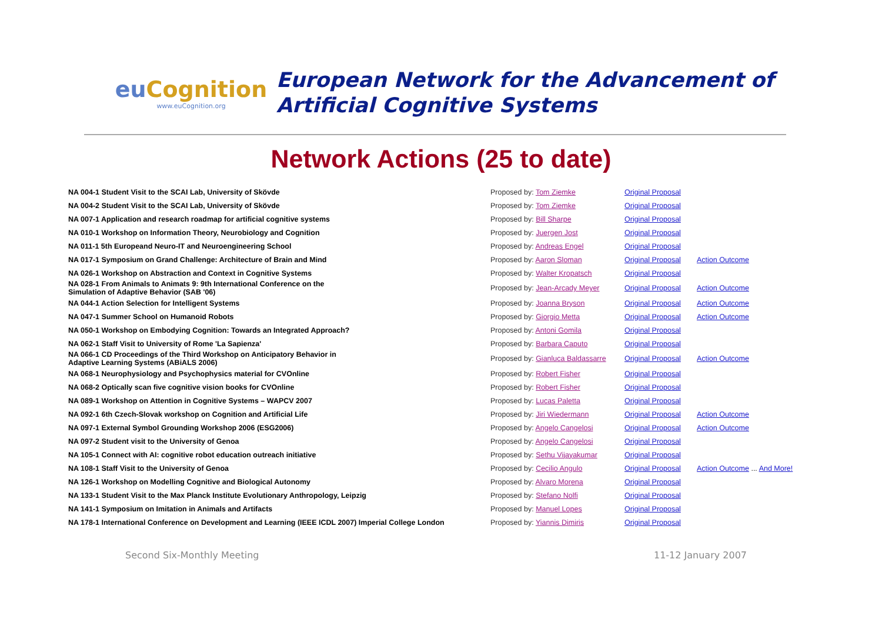eu Cognition
www.euCognition.org
European Network for the Advancement of
Artificial Cognitive Systems
Network Actions (25 to date)
| NA 004-1 Student Visit to the SCAI Lab, University of Skövde | Proposed by: Tom Ziemke | Original Proposal | |
| NA 004-2 Student Visit to the SCAI Lab, University of Skövde | Proposed by: Tom Ziemke | Original Proposal | |
| NA 007-1 Application and research roadmap for artificial cognitive systems | Proposed by: Bill Sharpe | Original Proposal | |
| NA 010-1 Workshop on Information Theory, Neurobiology and Cognition | Proposed by: Juergen Jost | Original Proposal | |
| NA 011-1 5th Europeand Neuro-IT and Neuroengineering School | Proposed by: Andreas Engel | Original Proposal | |
| NA 017-1 Symposium on Grand Challenge: Architecture of Brain and Mind | Proposed by: Aaron Sloman | Original Proposal | Action Outcome |
| NA 026-1 Workshop on Abstraction and Context in Cognitive Systems | Proposed by: Walter Kropatsch | Original Proposal | |
| NA 028-1 From Animals to Animats 9: 9th International Conference on the Simulation of Adaptive Behavior (SAB '06) | Proposed by: Jean-Arcady Meyer | Original Proposal | Action Outcome |
| NA 044-1 Action Selection for Intelligent Systems | Proposed by: Joanna Bryson | Original Proposal | Action Outcome |
| NA 047-1 Summer School on Humanoid Robots | Proposed by: Giorgio Metta | Original Proposal | Action Outcome |
| NA 050-1 Workshop on Embodying Cognition: Towards an Integrated Approach? | Proposed by: Antoni Gomila | Original Proposal | |
| NA 062-1 Staff Visit to University of Rome 'La Sapienza' | Proposed by: Barbara Caputo | Original Proposal | |
| NA 066-1 CD Proceedings of the Third Workshop on Anticipatory Behavior in Adaptive Learning Systems (ABiALS 2006) | Proposed by: Gianluca Baldassarre | Original Proposal | Action Outcome |
| NA 068-1 Neurophysiology and Psychophysics material for CVOnline | Proposed by: Robert Fisher | Original Proposal | |
| NA 068-2 Optically scan five cognitive vision books for CVOnline | Proposed by: Robert Fisher | Original Proposal | |
| NA 089-1 Workshop on Attention in Cognitive Systems – WAPCV 2007 | Proposed by: Lucas Paletta | Original Proposal | |
| NA 092-1 6th Czech-Slovak workshop on Cognition and Artificial Life | Proposed by: Jiri Wiedermann | Original Proposal | Action Outcome |
| NA 097-1 External Symbol Grounding Workshop 2006 (ESG2006) | Proposed by: Angelo Cangelosi | Original Proposal | Action Outcome |
| NA 097-2 Student visit to the University of Genoa | Proposed by: Angelo Cangelosi | Original Proposal | |
| NA 105-1 Connect with AI: cognitive robot education outreach initiative | Proposed by: Sethu Vijayakumar | Original Proposal | |
| NA 108-1 Staff Visit to the University of Genoa | Proposed by: Cecilio Angulo | Original Proposal | Action Outcome ... And More! |
| NA 126-1 Workshop on Modelling Cognitive and Biological Autonomy | Proposed by: Alvaro Morena | Original Proposal | |
| NA 133-1 Student Visit to the Max Planck Institute Evolutionary Anthropology, Leipzig | Proposed by: Stefano Nolfi | Original Proposal | |
| NA 141-1 Symposium on Imitation in Animals and Artifacts | Proposed by: Manuel Lopes | Original Proposal | |
| NA 178-1 International Conference on Development and Learning (IEEE ICDL 2007) Imperial College London | Proposed by: Yiannis Dimiris | Original Proposal | |
Second Six-Monthly Meeting 11-12 January 2007